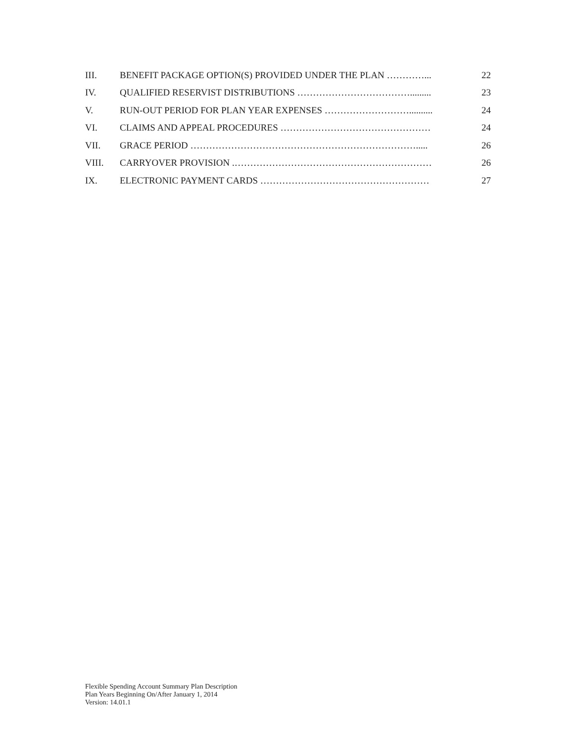III. BENEFIT PACKAGE OPTION(S) PROVIDED UNDER THE PLAN …………... 22
IV. QUALIFIED RESERVIST DISTRIBUTIONS ………………………………......... 23
V. RUN-OUT PERIOD FOR PLAN YEAR EXPENSES ……………………….......... 24
VI. CLAIMS AND APPEAL PROCEDURES ………………………………………… 24
VII. GRACE PERIOD ………………………………………………………………..... 26
VIII. CARRYOVER PROVISION .……………………………………………………… 26
IX. ELECTRONIC PAYMENT CARDS ……………………………………………… 27
Flexible Spending Account Summary Plan Description
Plan Years Beginning On/After January 1, 2014
Version: 14.01.1